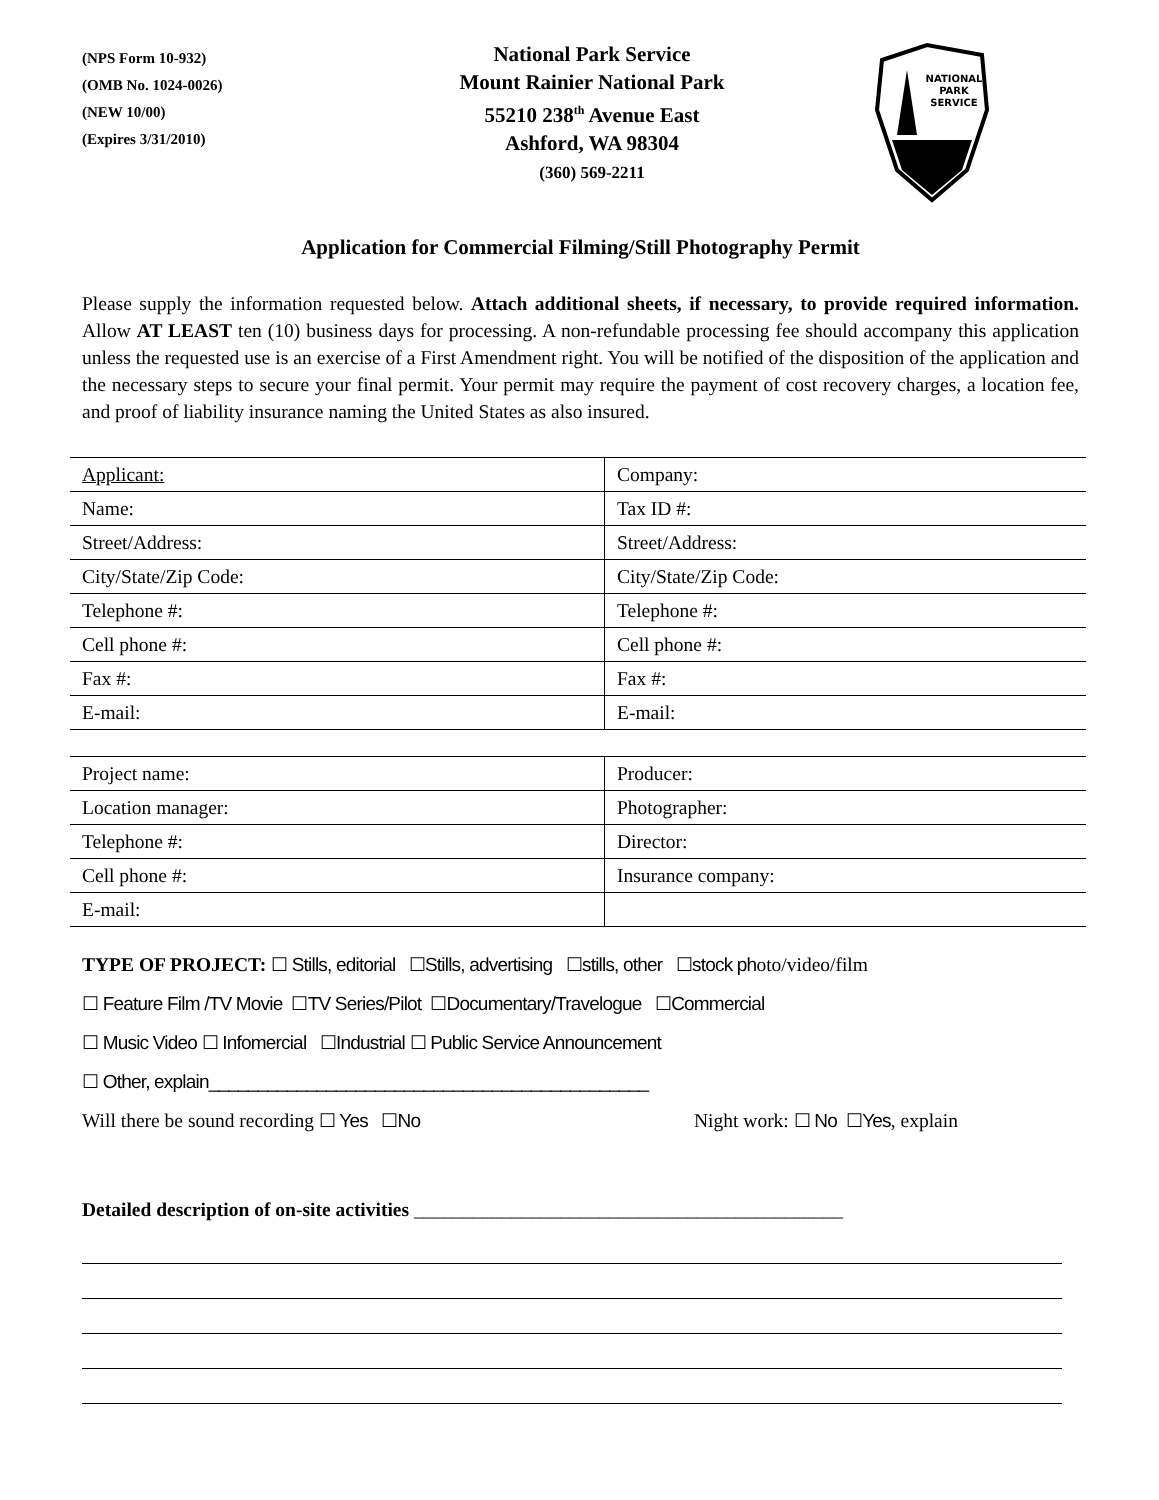(NPS Form 10-932)
(OMB No. 1024-0026)
(NEW 10/00)
(Expires 3/31/2010)
National Park Service
Mount Rainier National Park
55210 238<sup>th</sup> Avenue East
Ashford, WA 98304
(360) 569-2211
NATIONAL
PARK
SERVICE
Application for Commercial Filming/Still Photography Permit
Please supply the information requested below. Attach additional sheets, if necessary, to provide required information. Allow AT LEAST ten (10) business days for processing. A non-refundable processing fee should accompany this application unless the requested use is an exercise of a First Amendment right. You will be notified of the disposition of the application and the necessary steps to secure your final permit. Your permit may require the payment of cost recovery charges, a location fee, and proof of liability insurance naming the United States as also insured.
| Applicant: | Company: |
| Name: | Tax ID #: |
| Street/Address: | Street/Address: |
| City/State/Zip Code: | City/State/Zip Code: |
| Telephone #: | Telephone #: |
| Cell phone #: | Cell phone #: |
| Fax #: | Fax #: |
| E-mail: | E-mail: |
| Project name: | Producer: |
| Location manager: | Photographer: |
| Telephone #: | Director: |
| Cell phone #: | Insurance company: |
| E-mail: | |
TYPE OF PROJECT: ☐ Stills, editorial ☐Stills, advertising ☐stills, other ☐stock photo/video/film
☐ Feature Film /TV Movie ☐TV Series/Pilot ☐Documentary/Travelogue ☐Commercial
☐ Music Video ☐ Infomercial ☐Industrial ☐ Public Service Announcement
☐ Other, explain_____________________________________________
Will there be sound recording ☐ Yes ☐No Night work: ☐ No ☐Yes, explain
Detailed description of on-site activities ____________________________________________